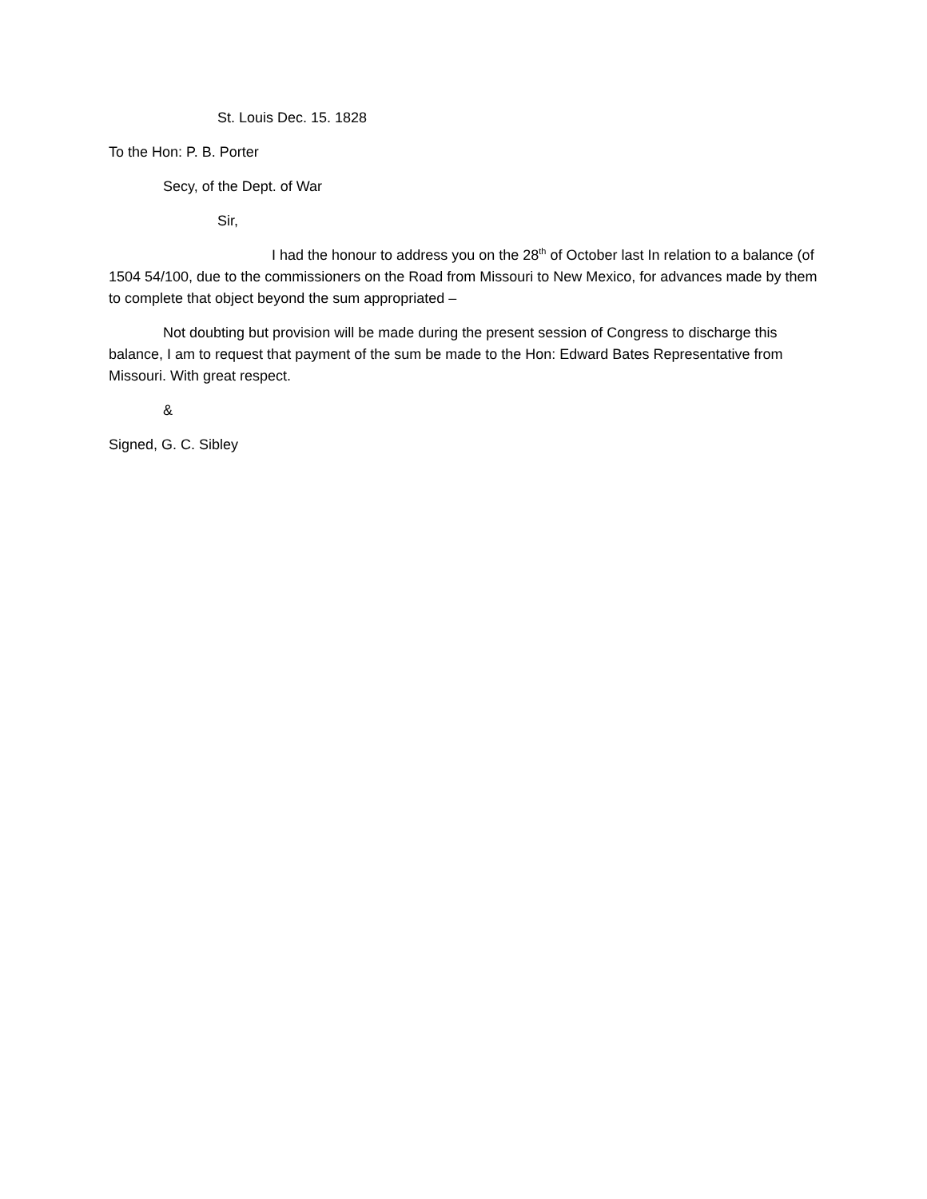St. Louis Dec. 15. 1828
To the Hon: P. B. Porter
Secy, of the Dept. of War
Sir,
I had the honour to address you on the 28<sup>th</sup> of October last In relation to a balance (of 1504 54/100, due to the commissioners on the Road from Missouri to New Mexico, for advances made by them to complete that object beyond the sum appropriated –
Not doubting but provision will be made during the present session of Congress to discharge this balance, I am to request that payment of the sum be made to the Hon: Edward Bates Representative from Missouri. With great respect.
&
Signed, G. C. Sibley